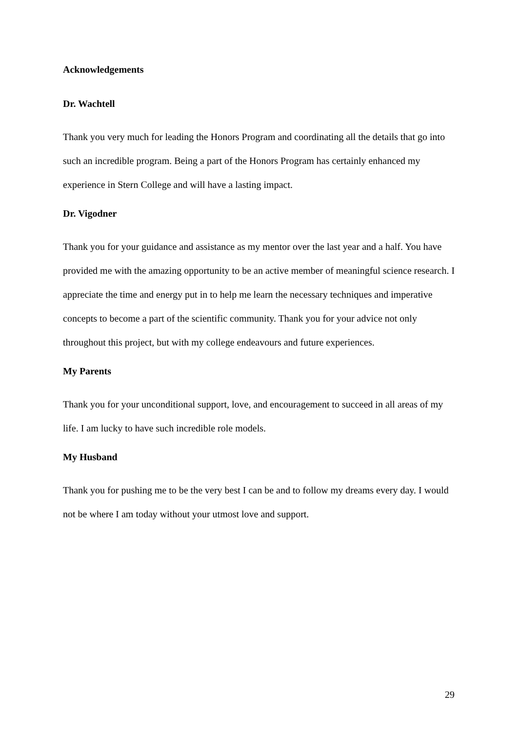Acknowledgements
Dr. Wachtell
Thank you very much for leading the Honors Program and coordinating all the details that go into such an incredible program. Being a part of the Honors Program has certainly enhanced my experience in Stern College and will have a lasting impact.
Dr. Vigodner
Thank you for your guidance and assistance as my mentor over the last year and a half. You have provided me with the amazing opportunity to be an active member of meaningful science research. I appreciate the time and energy put in to help me learn the necessary techniques and imperative concepts to become a part of the scientific community. Thank you for your advice not only throughout this project, but with my college endeavours and future experiences.
My Parents
Thank you for your unconditional support, love, and encouragement to succeed in all areas of my life. I am lucky to have such incredible role models.
My Husband
Thank you for pushing me to be the very best I can be and to follow my dreams every day. I would not be where I am today without your utmost love and support.
29